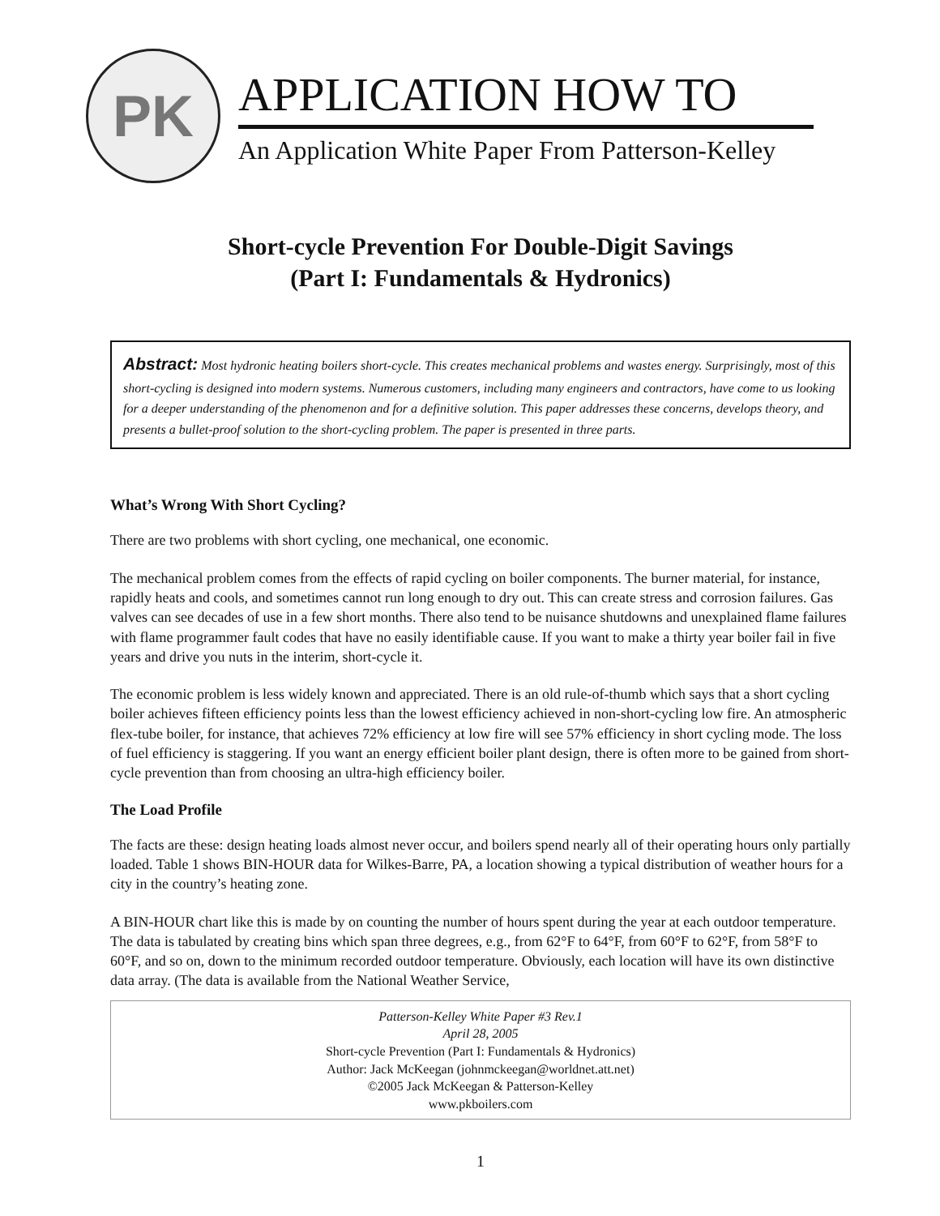PK
APPLICATION HOW TO
An Application White Paper From Patterson-Kelley
Short-cycle Prevention For Double-Digit Savings
(Part I: Fundamentals & Hydronics)
Abstract: Most hydronic heating boilers short-cycle. This creates mechanical problems and wastes energy. Surprisingly, most of this short-cycling is designed into modern systems. Numerous customers, including many engineers and contractors, have come to us looking for a deeper understanding of the phenomenon and for a definitive solution. This paper addresses these concerns, develops theory, and presents a bullet-proof solution to the short-cycling problem. The paper is presented in three parts.
What’s Wrong With Short Cycling?
There are two problems with short cycling, one mechanical, one economic.
The mechanical problem comes from the effects of rapid cycling on boiler components. The burner material, for instance, rapidly heats and cools, and sometimes cannot run long enough to dry out. This can create stress and corrosion failures. Gas valves can see decades of use in a few short months. There also tend to be nuisance shutdowns and unexplained flame failures with flame programmer fault codes that have no easily identifiable cause. If you want to make a thirty year boiler fail in five years and drive you nuts in the interim, short-cycle it.
The economic problem is less widely known and appreciated. There is an old rule-of-thumb which says that a short cycling boiler achieves fifteen efficiency points less than the lowest efficiency achieved in non-short-cycling low fire. An atmospheric flex-tube boiler, for instance, that achieves 72% efficiency at low fire will see 57% efficiency in short cycling mode. The loss of fuel efficiency is staggering. If you want an energy efficient boiler plant design, there is often more to be gained from short-cycle prevention than from choosing an ultra-high efficiency boiler.
The Load Profile
The facts are these: design heating loads almost never occur, and boilers spend nearly all of their operating hours only partially loaded. Table 1 shows BIN-HOUR data for Wilkes-Barre, PA, a location showing a typical distribution of weather hours for a city in the country’s heating zone.
A BIN-HOUR chart like this is made by on counting the number of hours spent during the year at each outdoor temperature. The data is tabulated by creating bins which span three degrees, e.g., from 62°F to 64°F, from 60°F to 62°F, from 58°F to 60°F, and so on, down to the minimum recorded outdoor temperature. Obviously, each location will have its own distinctive data array. (The data is available from the National Weather Service,
Patterson-Kelley White Paper #3 Rev.1
April 28, 2005
Short-cycle Prevention (Part I: Fundamentals & Hydronics)
Author: Jack McKeegan (johnmckeegan@worldnet.att.net)
©2005 Jack McKeegan & Patterson-Kelley
www.pkboilers.com
1